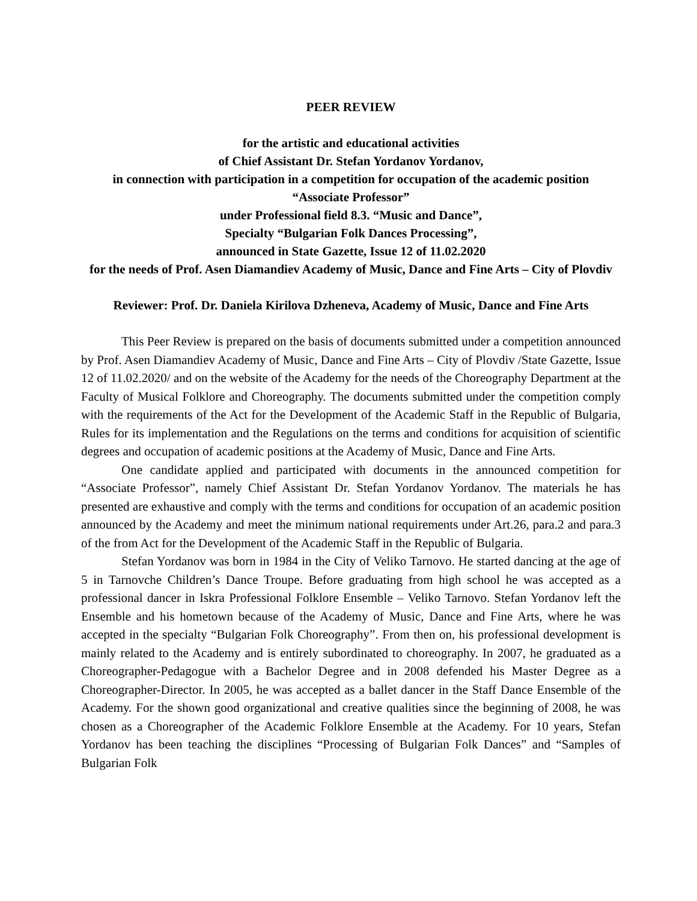PEER REVIEW
for the artistic and educational activities
of Chief Assistant Dr. Stefan Yordanov Yordanov,
in connection with participation in a competition for occupation of the academic position
“Associate Professor”
under Professional field 8.3. “Music and Dance”,
Specialty “Bulgarian Folk Dances Processing”,
announced in State Gazette, Issue 12 of 11.02.2020
for the needs of Prof. Asen Diamandiev Academy of Music, Dance and Fine Arts – City of Plovdiv
Reviewer: Prof. Dr. Daniela Kirilova Dzheneva, Academy of Music, Dance and Fine Arts
This Peer Review is prepared on the basis of documents submitted under a competition announced by Prof. Asen Diamandiev Academy of Music, Dance and Fine Arts – City of Plovdiv /State Gazette, Issue 12 of 11.02.2020/ and on the website of the Academy for the needs of the Choreography Department at the Faculty of Musical Folklore and Choreography. The documents submitted under the competition comply with the requirements of the Act for the Development of the Academic Staff in the Republic of Bulgaria, Rules for its implementation and the Regulations on the terms and conditions for acquisition of scientific degrees and occupation of academic positions at the Academy of Music, Dance and Fine Arts.
One candidate applied and participated with documents in the announced competition for “Associate Professor”, namely Chief Assistant Dr. Stefan Yordanov Yordanov. The materials he has presented are exhaustive and comply with the terms and conditions for occupation of an academic position announced by the Academy and meet the minimum national requirements under Art.26, para.2 and para.3 of the from Act for the Development of the Academic Staff in the Republic of Bulgaria.
Stefan Yordanov was born in 1984 in the City of Veliko Tarnovo. He started dancing at the age of 5 in Tarnovche Children’s Dance Troupe. Before graduating from high school he was accepted as a professional dancer in Iskra Professional Folklore Ensemble – Veliko Tarnovo. Stefan Yordanov left the Ensemble and his hometown because of the Academy of Music, Dance and Fine Arts, where he was accepted in the specialty “Bulgarian Folk Choreography”. From then on, his professional development is mainly related to the Academy and is entirely subordinated to choreography. In 2007, he graduated as a Choreographer-Pedagogue with a Bachelor Degree and in 2008 defended his Master Degree as a Choreographer-Director. In 2005, he was accepted as a ballet dancer in the Staff Dance Ensemble of the Academy. For the shown good organizational and creative qualities since the beginning of 2008, he was chosen as a Choreographer of the Academic Folklore Ensemble at the Academy. For 10 years, Stefan Yordanov has been teaching the disciplines “Processing of Bulgarian Folk Dances” and “Samples of Bulgarian Folk